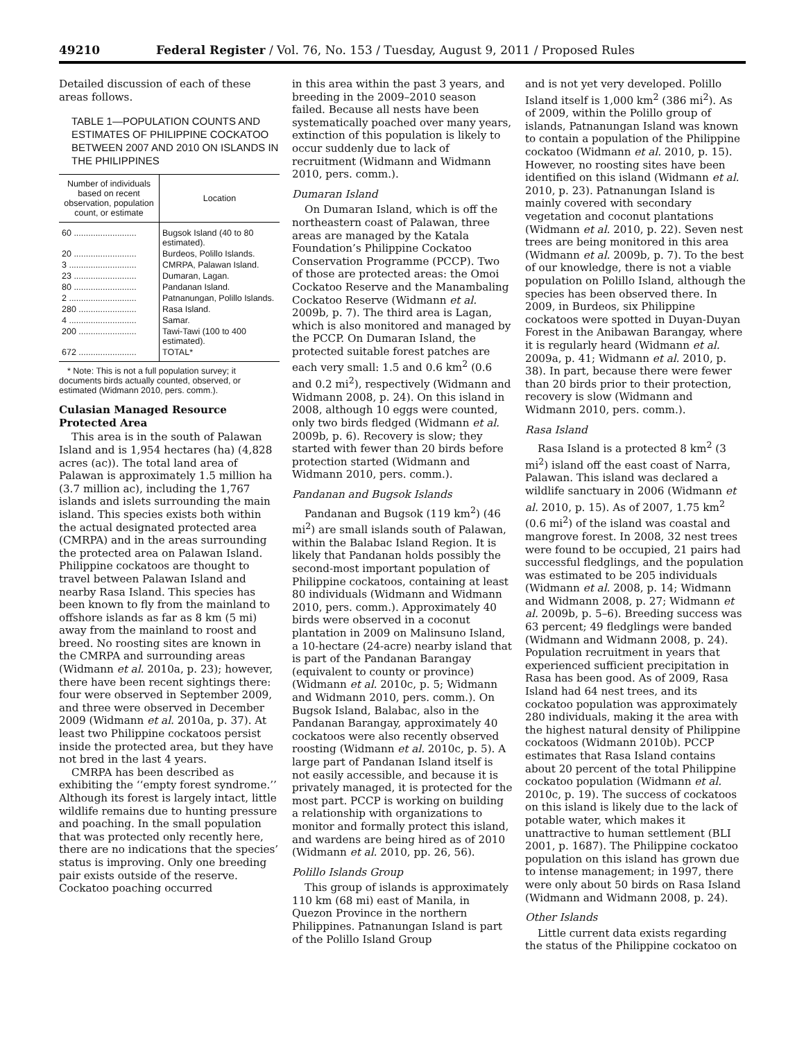49210 Federal Register / Vol. 76, No. 153 / Tuesday, August 9, 2011 / Proposed Rules
Detailed discussion of each of these areas follows.
TABLE 1—POPULATION COUNTS AND ESTIMATES OF PHILIPPINE COCKATOO BETWEEN 2007 AND 2010 ON ISLANDS IN THE PHILIPPINES
| Number of individuals based on recent observation, population count, or estimate | Location |
| --- | --- |
| 60 .......................... | Bugsok Island (40 to 80 estimated). |
| 20 .......................... | Burdeos, Polillo Islands. |
| 3 ............................ | CMRPA, Palawan Island. |
| 23 .......................... | Dumaran, Lagan. |
| 80 .......................... | Pandanan Island. |
| 2 ............................ | Patnanungan, Polillo Islands. |
| 280 ........................ | Rasa Island. |
| 4 ............................ | Samar. |
| 200 ........................ | Tawi-Tawi (100 to 400 estimated). |
| 672 ........................ | TOTAL* |
* Note: This is not a full population survey; it documents birds actually counted, observed, or estimated (Widmann 2010, pers. comm.).
Culasian Managed Resource Protected Area
This area is in the south of Palawan Island and is 1,954 hectares (ha) (4,828 acres (ac)). The total land area of Palawan is approximately 1.5 million ha (3.7 million ac), including the 1,767 islands and islets surrounding the main island. This species exists both within the actual designated protected area (CMRPA) and in the areas surrounding the protected area on Palawan Island. Philippine cockatoos are thought to travel between Palawan Island and nearby Rasa Island. This species has been known to fly from the mainland to offshore islands as far as 8 km (5 mi) away from the mainland to roost and breed. No roosting sites are known in the CMRPA and surrounding areas (Widmann et al. 2010a, p. 23); however, there have been recent sightings there: four were observed in September 2009, and three were observed in December 2009 (Widmann et al. 2010a, p. 37). At least two Philippine cockatoos persist inside the protected area, but they have not bred in the last 4 years.
CMRPA has been described as exhibiting the ‘‘empty forest syndrome.’’ Although its forest is largely intact, little wildlife remains due to hunting pressure and poaching. In the small population that was protected only recently here, there are no indications that the species’ status is improving. Only one breeding pair exists outside of the reserve. Cockatoo poaching occurred
in this area within the past 3 years, and breeding in the 2009–2010 season failed. Because all nests have been systematically poached over many years, extinction of this population is likely to occur suddenly due to lack of recruitment (Widmann and Widmann 2010, pers. comm.).
Dumaran Island
On Dumaran Island, which is off the northeastern coast of Palawan, three areas are managed by the Katala Foundation’s Philippine Cockatoo Conservation Programme (PCCP). Two of those are protected areas: the Omoi Cockatoo Reserve and the Manambaling Cockatoo Reserve (Widmann et al. 2009b, p. 7). The third area is Lagan, which is also monitored and managed by the PCCP. On Dumaran Island, the protected suitable forest patches are each very small: 1.5 and 0.6 km<sup>2</sup> (0.6 and 0.2 mi<sup>2</sup>), respectively (Widmann and Widmann 2008, p. 24). On this island in 2008, although 10 eggs were counted, only two birds fledged (Widmann et al. 2009b, p. 6). Recovery is slow; they started with fewer than 20 birds before protection started (Widmann and Widmann 2010, pers. comm.).
Pandanan and Bugsok Islands
Pandanan and Bugsok (119 km<sup>2</sup>) (46 mi<sup>2</sup>) are small islands south of Palawan, within the Balabac Island Region. It is likely that Pandanan holds possibly the second-most important population of Philippine cockatoos, containing at least 80 individuals (Widmann and Widmann 2010, pers. comm.). Approximately 40 birds were observed in a coconut plantation in 2009 on Malinsuno Island, a 10-hectare (24-acre) nearby island that is part of the Pandanan Barangay (equivalent to county or province) (Widmann et al. 2010c, p. 5; Widmann and Widmann 2010, pers. comm.). On Bugsok Island, Balabac, also in the Pandanan Barangay, approximately 40 cockatoos were also recently observed roosting (Widmann et al. 2010c, p. 5). A large part of Pandanan Island itself is not easily accessible, and because it is privately managed, it is protected for the most part. PCCP is working on building a relationship with organizations to monitor and formally protect this island, and wardens are being hired as of 2010 (Widmann et al. 2010, pp. 26, 56).
Polillo Islands Group
This group of islands is approximately 110 km (68 mi) east of Manila, in Quezon Province in the northern Philippines. Patnanungan Island is part of the Polillo Island Group
and is not yet very developed. Polillo Island itself is 1,000 km<sup>2</sup> (386 mi<sup>2</sup>). As of 2009, within the Polillo group of islands, Patnanungan Island was known to contain a population of the Philippine cockatoo (Widmann et al. 2010, p. 15). However, no roosting sites have been identified on this island (Widmann et al. 2010, p. 23). Patnanungan Island is mainly covered with secondary vegetation and coconut plantations (Widmann et al. 2010, p. 22). Seven nest trees are being monitored in this area (Widmann et al. 2009b, p. 7). To the best of our knowledge, there is not a viable population on Polillo Island, although the species has been observed there. In 2009, in Burdeos, six Philippine cockatoos were spotted in Duyan-Duyan Forest in the Anibawan Barangay, where it is regularly heard (Widmann et al. 2009a, p. 41; Widmann et al. 2010, p. 38). In part, because there were fewer than 20 birds prior to their protection, recovery is slow (Widmann and Widmann 2010, pers. comm.).
Rasa Island
Rasa Island is a protected 8 km<sup>2</sup> (3 mi<sup>2</sup>) island off the east coast of Narra, Palawan. This island was declared a wildlife sanctuary in 2006 (Widmann et al. 2010, p. 15). As of 2007, 1.75 km<sup>2</sup> (0.6 mi<sup>2</sup>) of the island was coastal and mangrove forest. In 2008, 32 nest trees were found to be occupied, 21 pairs had successful fledglings, and the population was estimated to be 205 individuals (Widmann et al. 2008, p. 14; Widmann and Widmann 2008, p. 27; Widmann et al. 2009b, p. 5–6). Breeding success was 63 percent; 49 fledglings were banded (Widmann and Widmann 2008, p. 24). Population recruitment in years that experienced sufficient precipitation in Rasa has been good. As of 2009, Rasa Island had 64 nest trees, and its cockatoo population was approximately 280 individuals, making it the area with the highest natural density of Philippine cockatoos (Widmann 2010b). PCCP estimates that Rasa Island contains about 20 percent of the total Philippine cockatoo population (Widmann et al. 2010c, p. 19). The success of cockatoos on this island is likely due to the lack of potable water, which makes it unattractive to human settlement (BLI 2001, p. 1687). The Philippine cockatoo population on this island has grown due to intense management; in 1997, there were only about 50 birds on Rasa Island (Widmann and Widmann 2008, p. 24).
Other Islands
Little current data exists regarding the status of the Philippine cockatoo on